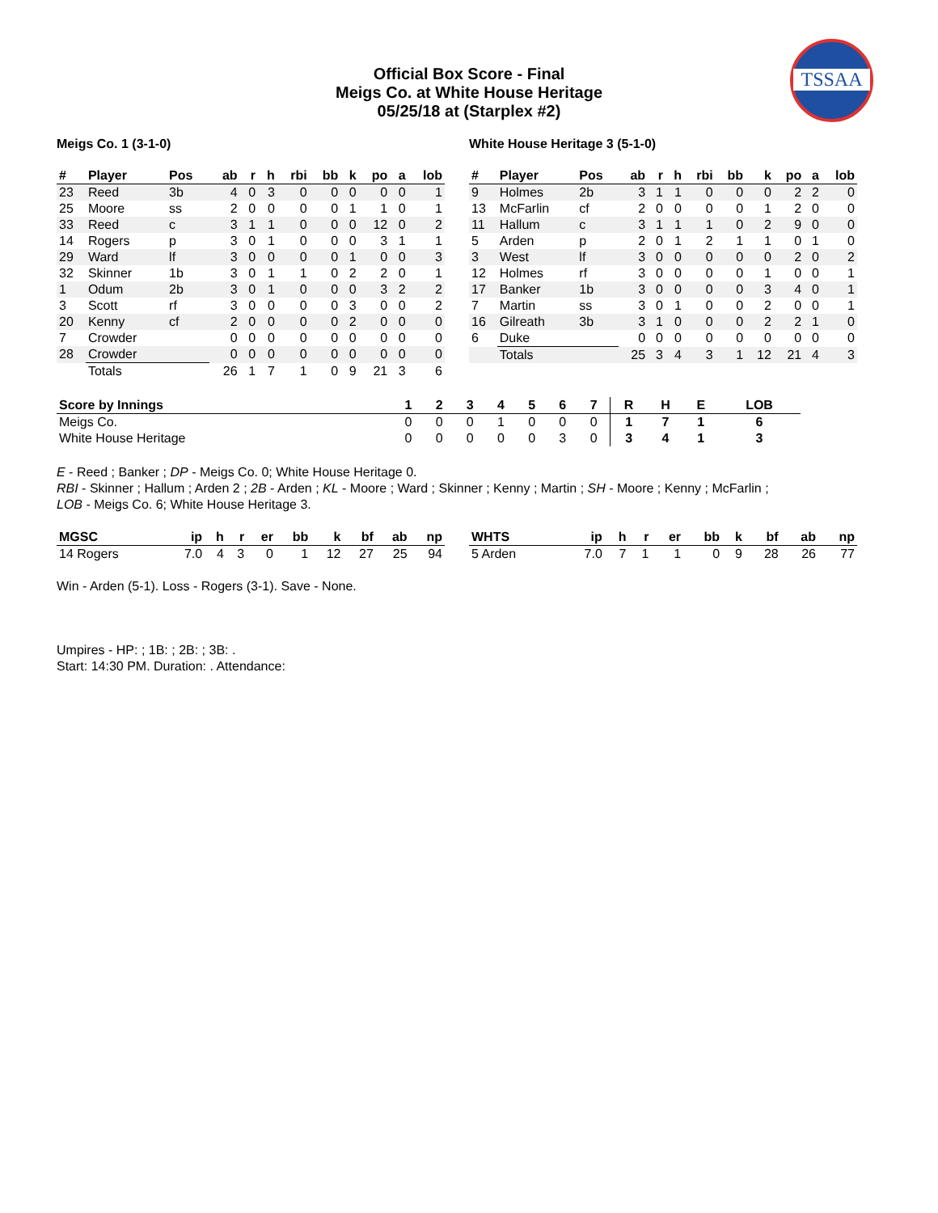TSSAA
Official Box Score - Final
Meigs Co. at White House Heritage
05/25/18 at (Starplex #2)
Meigs Co. 1 (3-1-0)
| # | Player | Pos | ab | r | h | rbi | bb | k | po | a | lob |
| --- | --- | --- | --- | --- | --- | --- | --- | --- | --- | --- | --- |
| 23 | Reed | 3b | 4 | 0 | 3 | 0 | 0 | 0 | 0 | 0 | 1 |
| 25 | Moore | ss | 2 | 0 | 0 | 0 | 0 | 1 | 1 | 0 | 1 |
| 33 | Reed | c | 3 | 1 | 1 | 0 | 0 | 0 | 12 | 0 | 2 |
| 14 | Rogers | p | 3 | 0 | 1 | 0 | 0 | 0 | 3 | 1 | 1 |
| 29 | Ward | lf | 3 | 0 | 0 | 0 | 0 | 1 | 0 | 0 | 3 |
| 32 | Skinner | 1b | 3 | 0 | 1 | 1 | 0 | 2 | 2 | 0 | 1 |
| 1 | Odum | 2b | 3 | 0 | 1 | 0 | 0 | 0 | 3 | 2 | 2 |
| 3 | Scott | rf | 3 | 0 | 0 | 0 | 0 | 3 | 0 | 0 | 2 |
| 20 | Kenny | cf | 2 | 0 | 0 | 0 | 0 | 2 | 0 | 0 | 0 |
| 7 | Crowder | | 0 | 0 | 0 | 0 | 0 | 0 | 0 | 0 | 0 |
| 28 | Crowder | | 0 | 0 | 0 | 0 | 0 | 0 | 0 | 0 | 0 |
| | Totals | | 26 | 1 | 7 | 1 | 0 | 9 | 21 | 3 | 6 |
White House Heritage 3 (5-1-0)
| # | Player | Pos | ab | r | h | rbi | bb | k | po | a | lob |
| --- | --- | --- | --- | --- | --- | --- | --- | --- | --- | --- | --- |
| 9 | Holmes | 2b | 3 | 1 | 1 | 0 | 0 | 0 | 2 | 2 | 0 |
| 13 | McFarlin | cf | 2 | 0 | 0 | 0 | 0 | 1 | 2 | 0 | 0 |
| 11 | Hallum | c | 3 | 1 | 1 | 1 | 0 | 2 | 9 | 0 | 0 |
| 5 | Arden | p | 2 | 0 | 1 | 2 | 1 | 1 | 0 | 1 | 0 |
| 3 | West | lf | 3 | 0 | 0 | 0 | 0 | 0 | 2 | 0 | 2 |
| 12 | Holmes | rf | 3 | 0 | 0 | 0 | 0 | 1 | 0 | 0 | 1 |
| 17 | Banker | 1b | 3 | 0 | 0 | 0 | 0 | 3 | 4 | 0 | 1 |
| 7 | Martin | ss | 3 | 0 | 1 | 0 | 0 | 2 | 0 | 0 | 1 |
| 16 | Gilreath | 3b | 3 | 1 | 0 | 0 | 0 | 2 | 2 | 1 | 0 |
| 6 | Duke | | 0 | 0 | 0 | 0 | 0 | 0 | 0 | 0 | 0 |
| | Totals | | 25 | 3 | 4 | 3 | 1 | 12 | 21 | 4 | 3 |
| Score by Innings | 1 | 2 | 3 | 4 | 5 | 6 | 7 | R | H | E | LOB |
| --- | --- | --- | --- | --- | --- | --- | --- | --- | --- | --- | --- |
| Meigs Co. | 0 | 0 | 0 | 1 | 0 | 0 | 0 | 1 | 7 | 1 | 6 |
| White House Heritage | 0 | 0 | 0 | 0 | 0 | 3 | 0 | 3 | 4 | 1 | 3 |
E - Reed ; Banker ; DP - Meigs Co. 0; White House Heritage 0.
RBI - Skinner ; Hallum ; Arden 2 ; 2B - Arden ; KL - Moore ; Ward ; Skinner ; Kenny ; Martin ; SH - Moore ; Kenny ; McFarlin ;
LOB - Meigs Co. 6; White House Heritage 3.
| MGSC | ip | h | r | er | bb | k | bf | ab | np |
| --- | --- | --- | --- | --- | --- | --- | --- | --- | --- |
| 14 Rogers | 7.0 | 4 | 3 | 0 | 1 | 12 | 27 | 25 | 94 |
| WHTS | ip | h | r | er | bb | k | bf | ab | np |
| --- | --- | --- | --- | --- | --- | --- | --- | --- | --- |
| 5 Arden | 7.0 | 7 | 1 | 1 | 0 | 9 | 28 | 26 | 77 |
Win - Arden (5-1). Loss - Rogers (3-1). Save - None.
Umpires - HP: ; 1B: ; 2B: ; 3B: .
Start: 14:30 PM. Duration: . Attendance: